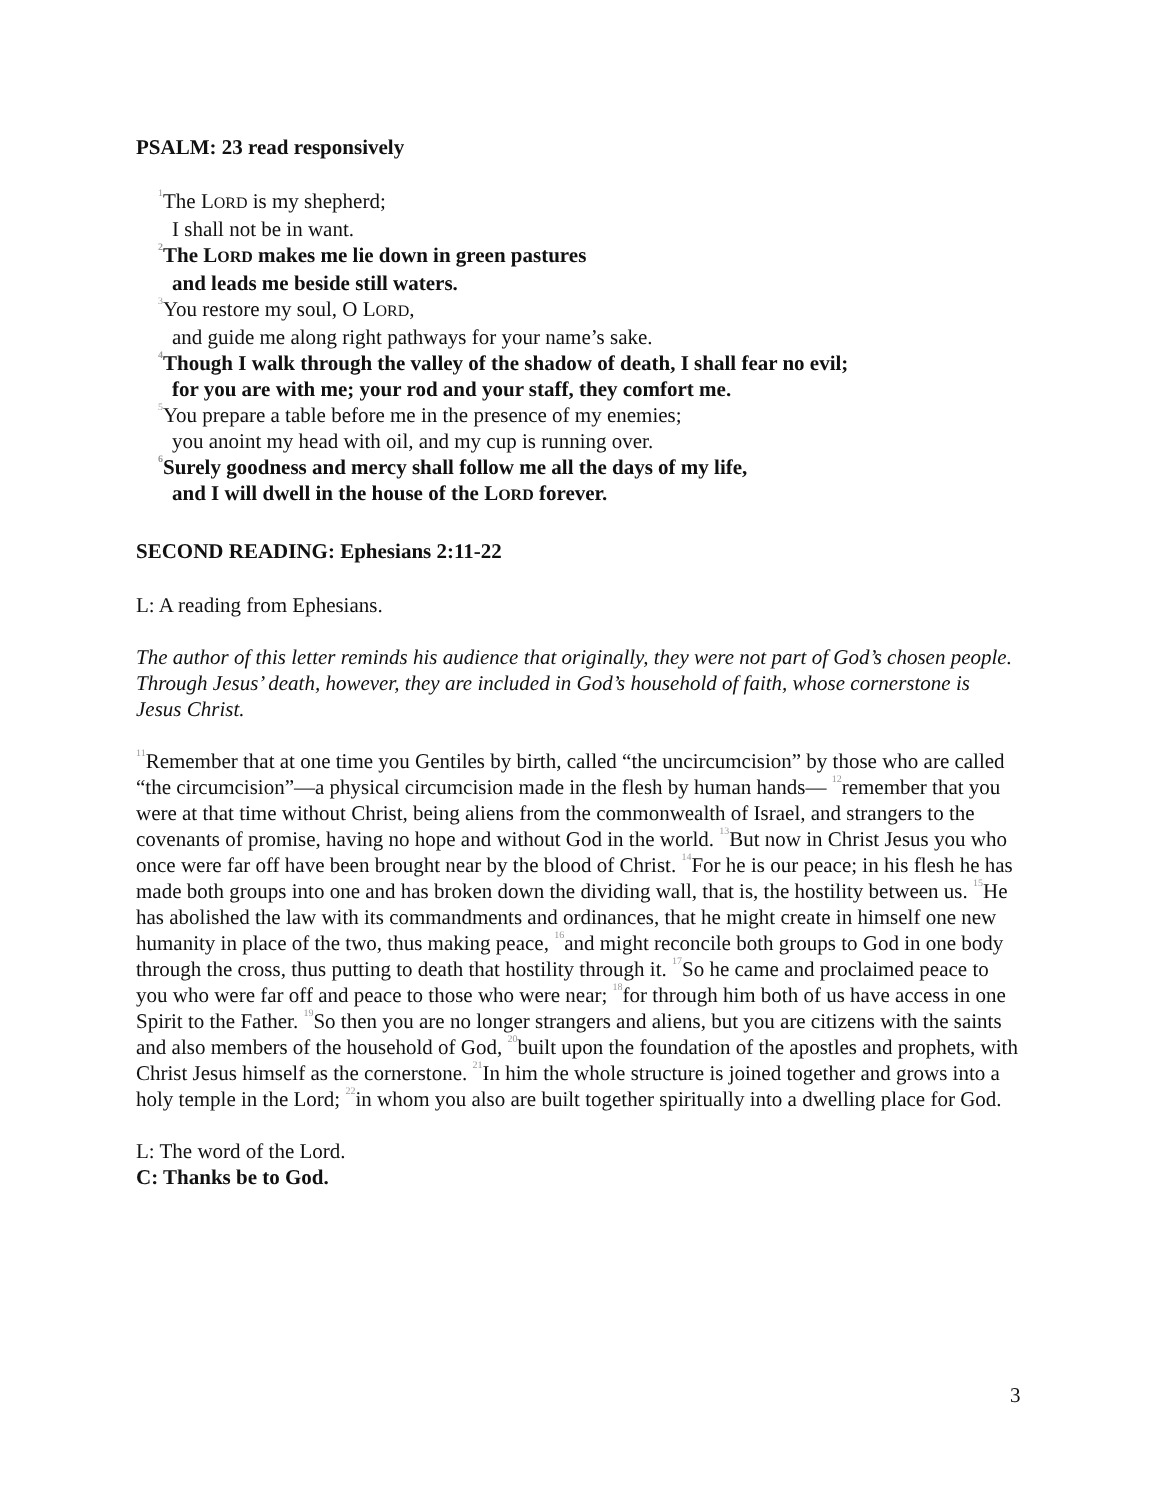PSALM: 23 read responsively
<sup>1</sup> The LORD is my shepherd;
I shall not be in want.
<sup>2</sup> The LORD makes me lie down in green pastures
and leads me beside still waters.
<sup>3</sup> You restore my soul, O LORD,
and guide me along right pathways for your name’s sake.
<sup>4</sup> Though I walk through the valley of the shadow of death, I shall fear no evil;
for you are with me; your rod and your staff, they comfort me.
<sup>5</sup> You prepare a table before me in the presence of my enemies;
you anoint my head with oil, and my cup is running over.
<sup>6</sup> Surely goodness and mercy shall follow me all the days of my life,
and I will dwell in the house of the LORD forever.
SECOND READING: Ephesians 2:11-22
L: A reading from Ephesians.
The author of this letter reminds his audience that originally, they were not part of God’s chosen people. Through Jesus’ death, however, they are included in God’s household of faith, whose cornerstone is Jesus Christ.
<sup>11</sup> Remember that at one time you Gentiles by birth, called “the uncircumcision” by those who are called “the circumcision”—a physical circumcision made in the flesh by human hands— <sup>12</sup>remember that you were at that time without Christ, being aliens from the commonwealth of Israel, and strangers to the covenants of promise, having no hope and without God in the world. <sup>13</sup>But now in Christ Jesus you who once were far off have been brought near by the blood of Christ. <sup>14</sup>For he is our peace; in his flesh he has made both groups into one and has broken down the dividing wall, that is, the hostility between us. <sup>15</sup>He has abolished the law with its commandments and ordinances, that he might create in himself one new humanity in place of the two, thus making peace, <sup>16</sup>and might reconcile both groups to God in one body through the cross, thus putting to death that hostility through it. <sup>17</sup>So he came and proclaimed peace to you who were far off and peace to those who were near; <sup>18</sup>for through him both of us have access in one Spirit to the Father. <sup>19</sup>So then you are no longer strangers and aliens, but you are citizens with the saints and also members of the household of God, <sup>20</sup>built upon the foundation of the apostles and prophets, with Christ Jesus himself as the cornerstone. <sup>21</sup>In him the whole structure is joined together and grows into a holy temple in the Lord; <sup>22</sup>in whom you also are built together spiritually into a dwelling place for God.
L: The word of the Lord.
C: Thanks be to God.
3